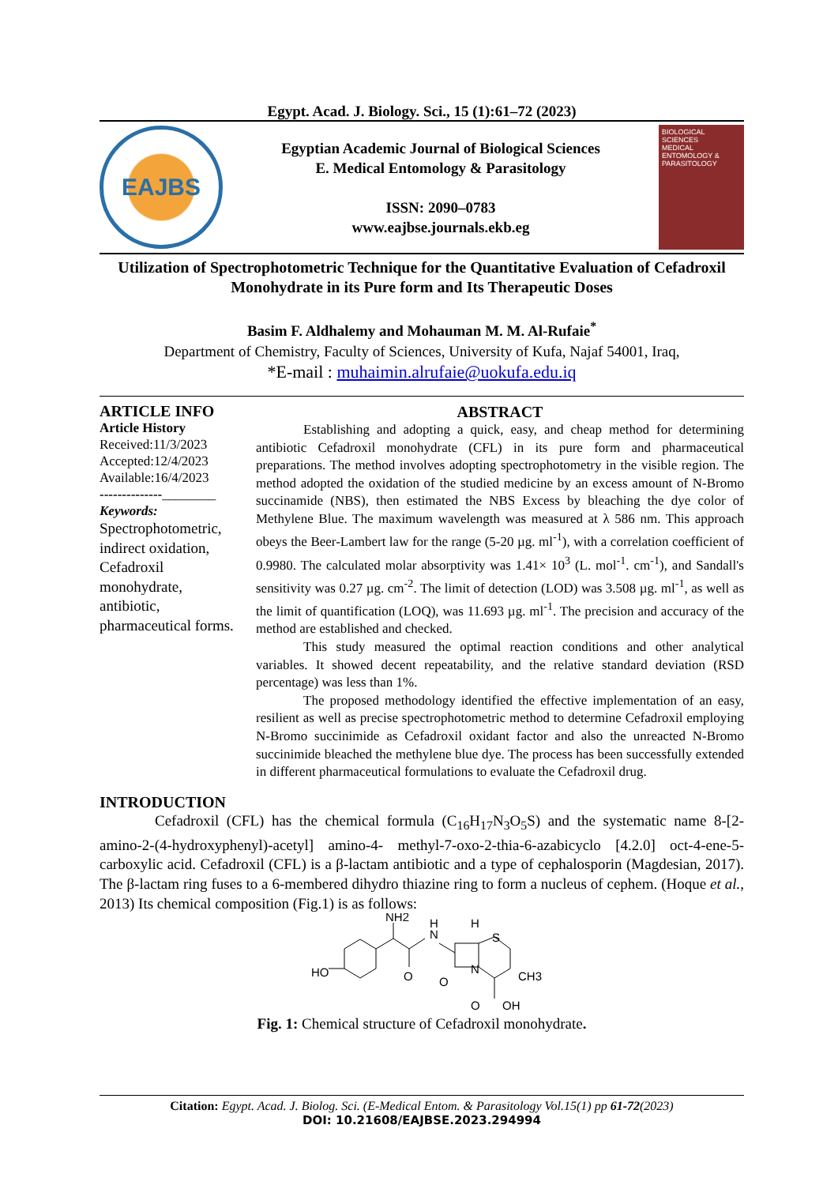Egypt. Acad. J. Biology. Sci., 15 (1):61–72 (2023)
EAJBS
Egyptian Academic Journal of Biological Sciences
E. Medical Entomology & Parasitology
ISSN: 2090–0783
www.eajbse.journals.ekb.eg
BIOLOGICAL SCIENCES
MEDICAL ENTOMOLOGY & PARASITOLOGY
Utilization of Spectrophotometric Technique for the Quantitative Evaluation of Cefadroxil Monohydrate in its Pure form and Its Therapeutic Doses
Basim F. Aldhalemy and Mohauman M. M. Al-Rufaie<sup>*</sup>
Department of Chemistry, Faculty of Sciences, University of Kufa, Najaf 54001, Iraq,
*E-mail : muhaimin.alrufaie@uokufa.edu.iq
ARTICLE INFO
Article History
Received:11/3/2023
Accepted:12/4/2023
Available:16/4/2023
--------------________
Keywords:
Spectrophotometric, indirect oxidation, Cefadroxil monohydrate, antibiotic, pharmaceutical forms.
ABSTRACT
Establishing and adopting a quick, easy, and cheap method for determining antibiotic Cefadroxil monohydrate (CFL) in its pure form and pharmaceutical preparations. The method involves adopting spectrophotometry in the visible region. The method adopted the oxidation of the studied medicine by an excess amount of N-Bromo succinamide (NBS), then estimated the NBS Excess by bleaching the dye color of Methylene Blue. The maximum wavelength was measured at λ 586 nm. This approach obeys the Beer-Lambert law for the range (5-20 µg. ml<sup>-1</sup>), with a correlation coefficient of 0.9980. The calculated molar absorptivity was 1.41× 10<sup>3</sup> (L. mol<sup>-1</sup>. cm<sup>-1</sup>), and Sandall's sensitivity was 0.27 µg. cm<sup>-2</sup>. The limit of detection (LOD) was 3.508 µg. ml<sup>-1</sup>, as well as the limit of quantification (LOQ), was 11.693 µg. ml<sup>-1</sup>. The precision and accuracy of the method are established and checked.
This study measured the optimal reaction conditions and other analytical variables. It showed decent repeatability, and the relative standard deviation (RSD percentage) was less than 1%.
The proposed methodology identified the effective implementation of an easy, resilient as well as precise spectrophotometric method to determine Cefadroxil employing N-Bromo succinimide as Cefadroxil oxidant factor and also the unreacted N-Bromo succinimide bleached the methylene blue dye. The process has been successfully extended in different pharmaceutical formulations to evaluate the Cefadroxil drug.
INTRODUCTION
Cefadroxil (CFL) has the chemical formula (C<sub>16</sub>H<sub>17</sub>N<sub>3</sub>O<sub>5</sub>S) and the systematic name 8-[2-amino-2-(4-hydroxyphenyl)-acetyl] amino-4- methyl-7-oxo-2-thia-6-azabicyclo [4.2.0] oct-4-ene-5-carboxylic acid. Cefadroxil (CFL) is a β-lactam antibiotic and a type of cephalosporin (Magdesian, 2017). The β-lactam ring fuses to a 6-membered dihydro thiazine ring to form a nucleus of cephem. (Hoque et al., 2013) Its chemical composition (Fig.1) is as follows:
HO
NH2
O
N
H
H
S
N
O
CH3
O
OH
Fig. 1: Chemical structure of Cefadroxil monohydrate.
Citation: Egypt. Acad. J. Biolog. Sci. (E-Medical Entom. & Parasitology Vol.15(1) pp 61-72(2023)
DOI: 10.21608/EAJBSE.2023.294994